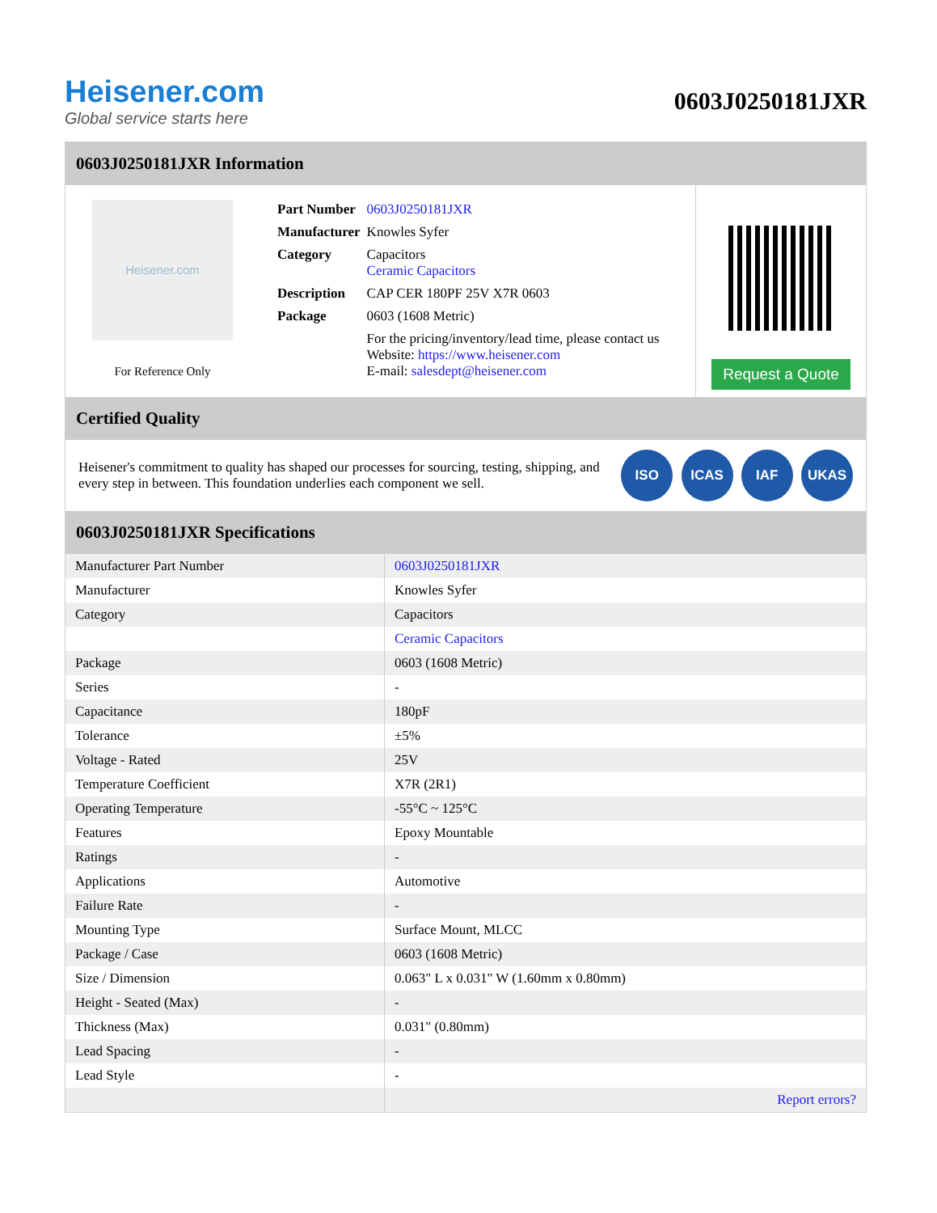Heisener.com
Global service starts here
0603J0250181JXR
0603J0250181JXR Information
Heisener.com
For Reference Only
| Part Number | 0603J0250181JXR |
| Manufacturer | Knowles Syfer |
| Category | Capacitors Ceramic Capacitors |
| Description | CAP CER 180PF 25V X7R 0603 |
| Package | 0603 (1608 Metric) |
| | For the pricing/inventory/lead time, please contact us Website: https://www.heisener.com E-mail: salesdept@heisener.com |
Request a Quote
Certified Quality
Heisener's commitment to quality has shaped our processes for sourcing, testing, shipping, and every step in between. This foundation underlies each component we sell.
ISO ICAS IAF UKAS
0603J0250181JXR Specifications
| Manufacturer Part Number | 0603J0250181JXR |
| Manufacturer | Knowles Syfer |
| Category | Capacitors |
| | Ceramic Capacitors |
| Package | 0603 (1608 Metric) |
| Series | - |
| Capacitance | 180pF |
| Tolerance | ±5% |
| Voltage - Rated | 25V |
| Temperature Coefficient | X7R (2R1) |
| Operating Temperature | -55°C ~ 125°C |
| Features | Epoxy Mountable |
| Ratings | - |
| Applications | Automotive |
| Failure Rate | - |
| Mounting Type | Surface Mount, MLCC |
| Package / Case | 0603 (1608 Metric) |
| Size / Dimension | 0.063" L x 0.031" W (1.60mm x 0.80mm) |
| Height - Seated (Max) | - |
| Thickness (Max) | 0.031" (0.80mm) |
| Lead Spacing | - |
| Lead Style | - |
| | Report errors? |